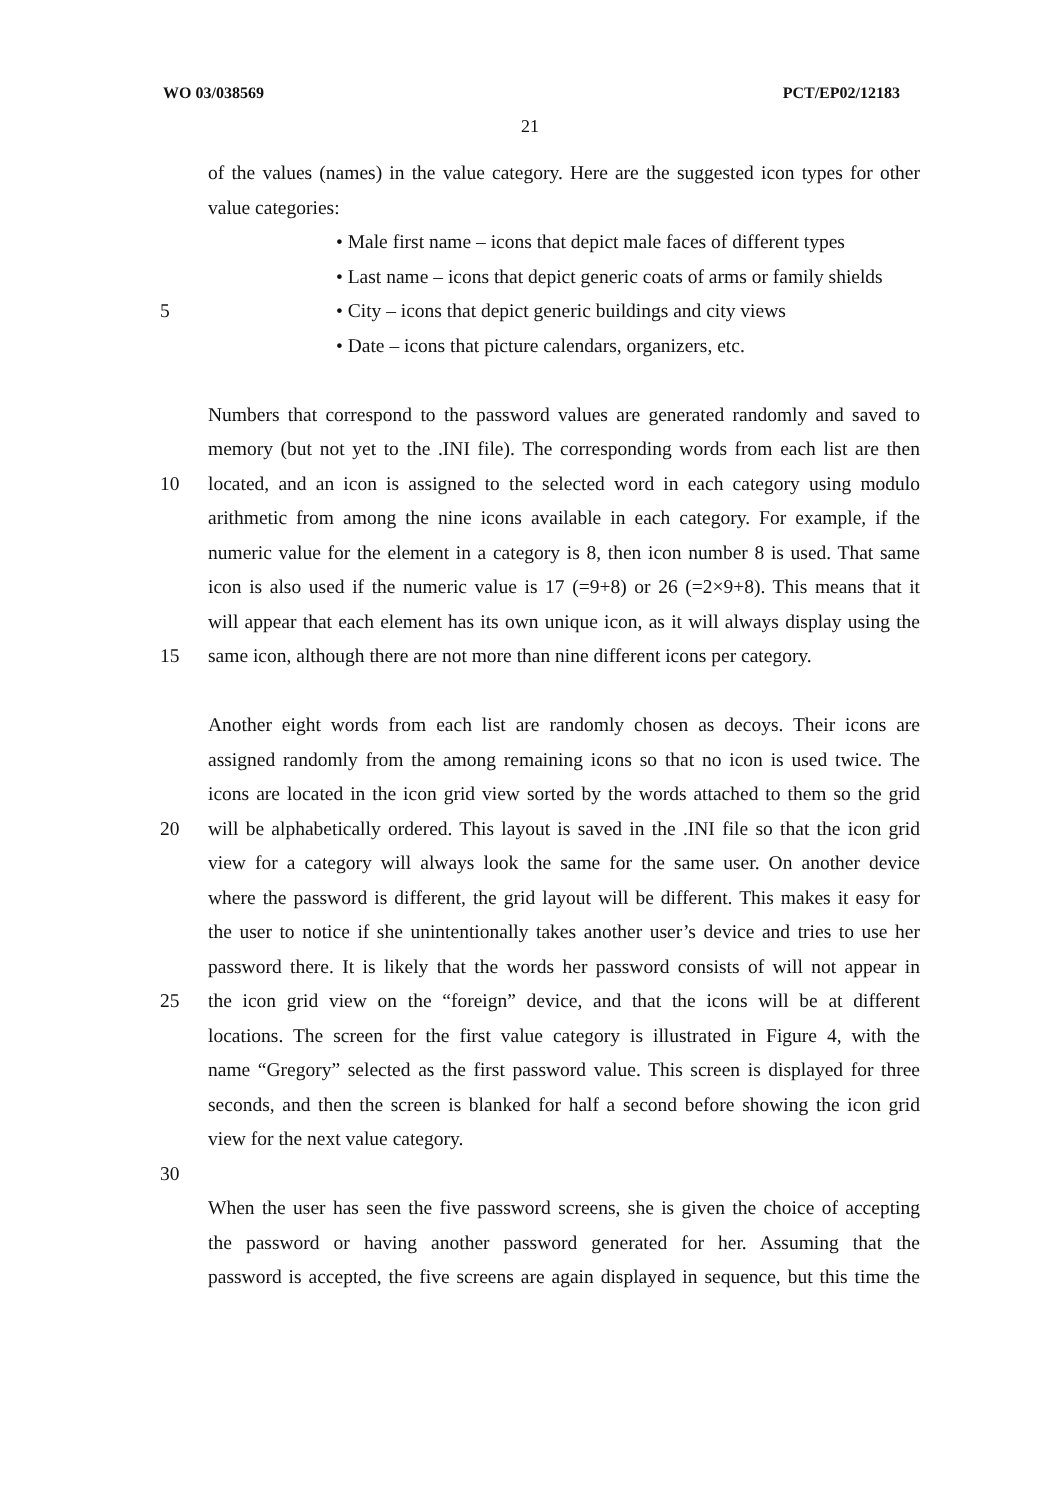WO 03/038569 PCT/EP02/12183
21
of the values (names) in the value category. Here are the suggested icon types for other
value categories:
• Male first name – icons that depict male faces of different types
• Last name – icons that depict generic coats of arms or family shields
5 • City – icons that depict generic buildings and city views
• Date – icons that picture calendars, organizers, etc.
Numbers that correspond to the password values are generated randomly and saved to
memory (but not yet to the .INI file). The corresponding words from each list are then
10 located, and an icon is assigned to the selected word in each category using modulo
arithmetic from among the nine icons available in each category. For example, if the
numeric value for the element in a category is 8, then icon number 8 is used. That same
icon is also used if the numeric value is 17 (=9+8) or 26 (=2×9+8). This means that it
will appear that each element has its own unique icon, as it will always display using the
15 same icon, although there are not more than nine different icons per category.
Another eight words from each list are randomly chosen as decoys. Their icons are
assigned randomly from the among remaining icons so that no icon is used twice. The
icons are located in the icon grid view sorted by the words attached to them so the grid
20 will be alphabetically ordered. This layout is saved in the .INI file so that the icon grid
view for a category will always look the same for the same user. On another device
where the password is different, the grid layout will be different. This makes it easy for
the user to notice if she unintentionally takes another user’s device and tries to use her
password there. It is likely that the words her password consists of will not appear in
25 the icon grid view on the “foreign” device, and that the icons will be at different
locations. The screen for the first value category is illustrated in Figure 4, with the
name “Gregory” selected as the first password value. This screen is displayed for three
seconds, and then the screen is blanked for half a second before showing the icon grid
view for the next value category.
30
When the user has seen the five password screens, she is given the choice of accepting
the password or having another password generated for her. Assuming that the
password is accepted, the five screens are again displayed in sequence, but this time the